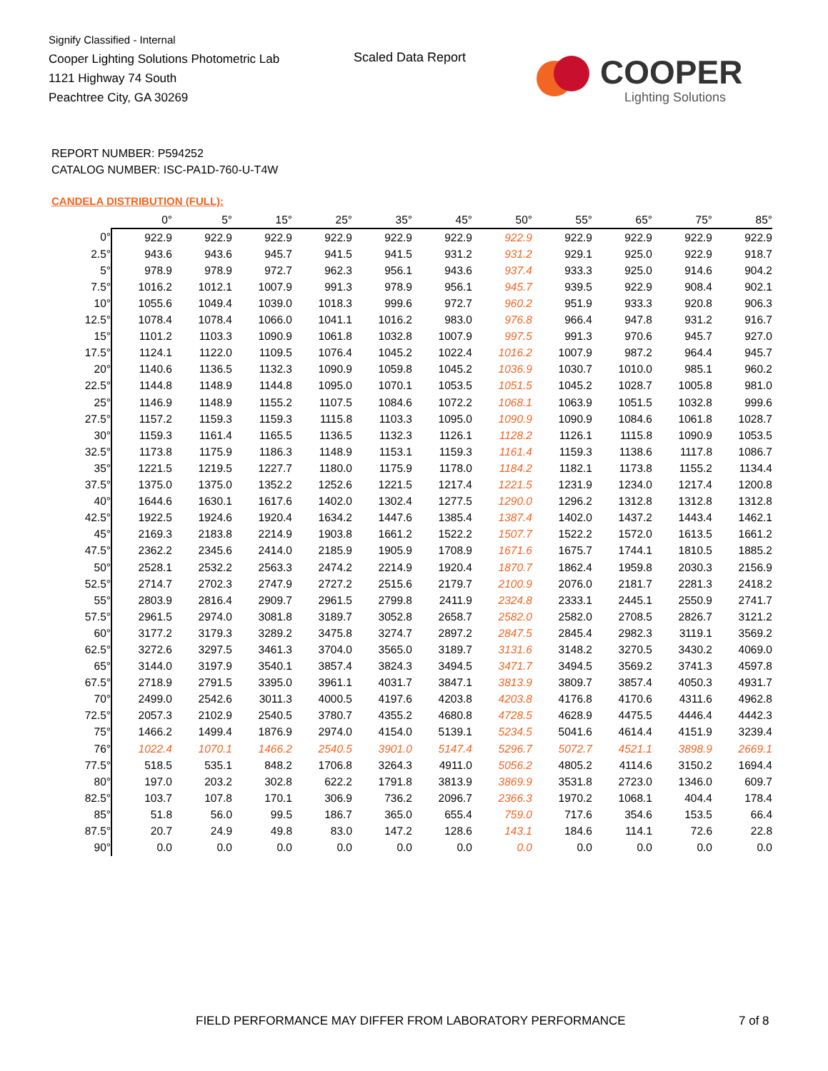Signify Classified - Internal
Cooper Lighting Solutions Photometric Lab
1121 Highway 74 South
Peachtree City, GA 30269
Scaled Data Report
COOPER
Lighting Solutions
REPORT NUMBER: P594252
CATALOG NUMBER: ISC-PA1D-760-U-T4W
CANDELA DISTRIBUTION (FULL):
| | 0° | 5° | 15° | 25° | 35° | 45° | 50° | 55° | 65° | 75° | 85° |
| --- | --- | --- | --- | --- | --- | --- | --- | --- | --- | --- | --- |
| 0° | 922.9 | 922.9 | 922.9 | 922.9 | 922.9 | 922.9 | 922.9 | 922.9 | 922.9 | 922.9 | 922.9 |
| 2.5° | 943.6 | 943.6 | 945.7 | 941.5 | 941.5 | 931.2 | 931.2 | 929.1 | 925.0 | 922.9 | 918.7 |
| 5° | 978.9 | 978.9 | 972.7 | 962.3 | 956.1 | 943.6 | 937.4 | 933.3 | 925.0 | 914.6 | 904.2 |
| 7.5° | 1016.2 | 1012.1 | 1007.9 | 991.3 | 978.9 | 956.1 | 945.7 | 939.5 | 922.9 | 908.4 | 902.1 |
| 10° | 1055.6 | 1049.4 | 1039.0 | 1018.3 | 999.6 | 972.7 | 960.2 | 951.9 | 933.3 | 920.8 | 906.3 |
| 12.5° | 1078.4 | 1078.4 | 1066.0 | 1041.1 | 1016.2 | 983.0 | 976.8 | 966.4 | 947.8 | 931.2 | 916.7 |
| 15° | 1101.2 | 1103.3 | 1090.9 | 1061.8 | 1032.8 | 1007.9 | 997.5 | 991.3 | 970.6 | 945.7 | 927.0 |
| 17.5° | 1124.1 | 1122.0 | 1109.5 | 1076.4 | 1045.2 | 1022.4 | 1016.2 | 1007.9 | 987.2 | 964.4 | 945.7 |
| 20° | 1140.6 | 1136.5 | 1132.3 | 1090.9 | 1059.8 | 1045.2 | 1036.9 | 1030.7 | 1010.0 | 985.1 | 960.2 |
| 22.5° | 1144.8 | 1148.9 | 1144.8 | 1095.0 | 1070.1 | 1053.5 | 1051.5 | 1045.2 | 1028.7 | 1005.8 | 981.0 |
| 25° | 1146.9 | 1148.9 | 1155.2 | 1107.5 | 1084.6 | 1072.2 | 1068.1 | 1063.9 | 1051.5 | 1032.8 | 999.6 |
| 27.5° | 1157.2 | 1159.3 | 1159.3 | 1115.8 | 1103.3 | 1095.0 | 1090.9 | 1090.9 | 1084.6 | 1061.8 | 1028.7 |
| 30° | 1159.3 | 1161.4 | 1165.5 | 1136.5 | 1132.3 | 1126.1 | 1128.2 | 1126.1 | 1115.8 | 1090.9 | 1053.5 |
| 32.5° | 1173.8 | 1175.9 | 1186.3 | 1148.9 | 1153.1 | 1159.3 | 1161.4 | 1159.3 | 1138.6 | 1117.8 | 1086.7 |
| 35° | 1221.5 | 1219.5 | 1227.7 | 1180.0 | 1175.9 | 1178.0 | 1184.2 | 1182.1 | 1173.8 | 1155.2 | 1134.4 |
| 37.5° | 1375.0 | 1375.0 | 1352.2 | 1252.6 | 1221.5 | 1217.4 | 1221.5 | 1231.9 | 1234.0 | 1217.4 | 1200.8 |
| 40° | 1644.6 | 1630.1 | 1617.6 | 1402.0 | 1302.4 | 1277.5 | 1290.0 | 1296.2 | 1312.8 | 1312.8 | 1312.8 |
| 42.5° | 1922.5 | 1924.6 | 1920.4 | 1634.2 | 1447.6 | 1385.4 | 1387.4 | 1402.0 | 1437.2 | 1443.4 | 1462.1 |
| 45° | 2169.3 | 2183.8 | 2214.9 | 1903.8 | 1661.2 | 1522.2 | 1507.7 | 1522.2 | 1572.0 | 1613.5 | 1661.2 |
| 47.5° | 2362.2 | 2345.6 | 2414.0 | 2185.9 | 1905.9 | 1708.9 | 1671.6 | 1675.7 | 1744.1 | 1810.5 | 1885.2 |
| 50° | 2528.1 | 2532.2 | 2563.3 | 2474.2 | 2214.9 | 1920.4 | 1870.7 | 1862.4 | 1959.8 | 2030.3 | 2156.9 |
| 52.5° | 2714.7 | 2702.3 | 2747.9 | 2727.2 | 2515.6 | 2179.7 | 2100.9 | 2076.0 | 2181.7 | 2281.3 | 2418.2 |
| 55° | 2803.9 | 2816.4 | 2909.7 | 2961.5 | 2799.8 | 2411.9 | 2324.8 | 2333.1 | 2445.1 | 2550.9 | 2741.7 |
| 57.5° | 2961.5 | 2974.0 | 3081.8 | 3189.7 | 3052.8 | 2658.7 | 2582.0 | 2582.0 | 2708.5 | 2826.7 | 3121.2 |
| 60° | 3177.2 | 3179.3 | 3289.2 | 3475.8 | 3274.7 | 2897.2 | 2847.5 | 2845.4 | 2982.3 | 3119.1 | 3569.2 |
| 62.5° | 3272.6 | 3297.5 | 3461.3 | 3704.0 | 3565.0 | 3189.7 | 3131.6 | 3148.2 | 3270.5 | 3430.2 | 4069.0 |
| 65° | 3144.0 | 3197.9 | 3540.1 | 3857.4 | 3824.3 | 3494.5 | 3471.7 | 3494.5 | 3569.2 | 3741.3 | 4597.8 |
| 67.5° | 2718.9 | 2791.5 | 3395.0 | 3961.1 | 4031.7 | 3847.1 | 3813.9 | 3809.7 | 3857.4 | 4050.3 | 4931.7 |
| 70° | 2499.0 | 2542.6 | 3011.3 | 4000.5 | 4197.6 | 4203.8 | 4203.8 | 4176.8 | 4170.6 | 4311.6 | 4962.8 |
| 72.5° | 2057.3 | 2102.9 | 2540.5 | 3780.7 | 4355.2 | 4680.8 | 4728.5 | 4628.9 | 4475.5 | 4446.4 | 4442.3 |
| 75° | 1466.2 | 1499.4 | 1876.9 | 2974.0 | 4154.0 | 5139.1 | 5234.5 | 5041.6 | 4614.4 | 4151.9 | 3239.4 |
| 76° | 1022.4 | 1070.1 | 1466.2 | 2540.5 | 3901.0 | 5147.4 | 5296.7 | 5072.7 | 4521.1 | 3898.9 | 2669.1 |
| 77.5° | 518.5 | 535.1 | 848.2 | 1706.8 | 3264.3 | 4911.0 | 5056.2 | 4805.2 | 4114.6 | 3150.2 | 1694.4 |
| 80° | 197.0 | 203.2 | 302.8 | 622.2 | 1791.8 | 3813.9 | 3869.9 | 3531.8 | 2723.0 | 1346.0 | 609.7 |
| 82.5° | 103.7 | 107.8 | 170.1 | 306.9 | 736.2 | 2096.7 | 2366.3 | 1970.2 | 1068.1 | 404.4 | 178.4 |
| 85° | 51.8 | 56.0 | 99.5 | 186.7 | 365.0 | 655.4 | 759.0 | 717.6 | 354.6 | 153.5 | 66.4 |
| 87.5° | 20.7 | 24.9 | 49.8 | 83.0 | 147.2 | 128.6 | 143.1 | 184.6 | 114.1 | 72.6 | 22.8 |
| 90° | 0.0 | 0.0 | 0.0 | 0.0 | 0.0 | 0.0 | 0.0 | 0.0 | 0.0 | 0.0 | 0.0 |
FIELD PERFORMANCE MAY DIFFER FROM LABORATORY PERFORMANCE
7 of 8